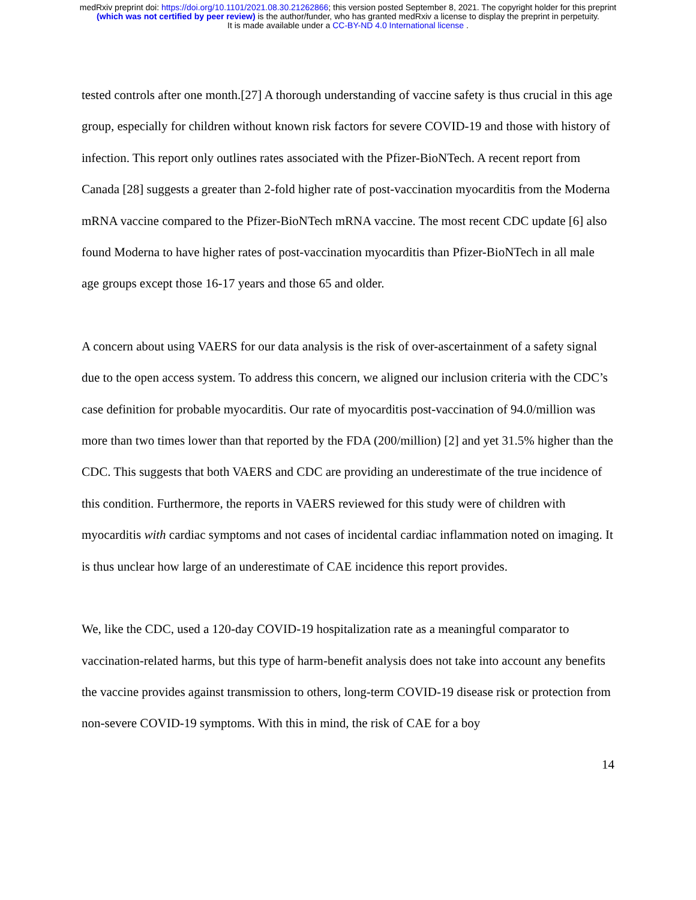medRxiv preprint doi: https://doi.org/10.1101/2021.08.30.21262866; this version posted September 8, 2021. The copyright holder for this preprint
(which was not certified by peer review) is the author/funder, who has granted medRxiv a license to display the preprint in perpetuity.
It is made available under a CC-BY-ND 4.0 International license .
tested controls after one month.[27] A thorough understanding of vaccine safety is thus crucial in this age group, especially for children without known risk factors for severe COVID-19 and those with history of infection. This report only outlines rates associated with the Pfizer-BioNTech. A recent report from Canada [28] suggests a greater than 2-fold higher rate of post-vaccination myocarditis from the Moderna mRNA vaccine compared to the Pfizer-BioNTech mRNA vaccine. The most recent CDC update [6] also found Moderna to have higher rates of post-vaccination myocarditis than Pfizer-BioNTech in all male age groups except those 16-17 years and those 65 and older.
A concern about using VAERS for our data analysis is the risk of over-ascertainment of a safety signal due to the open access system. To address this concern, we aligned our inclusion criteria with the CDC’s case definition for probable myocarditis. Our rate of myocarditis post-vaccination of 94.0/million was more than two times lower than that reported by the FDA (200/million) [2] and yet 31.5% higher than the CDC. This suggests that both VAERS and CDC are providing an underestimate of the true incidence of this condition. Furthermore, the reports in VAERS reviewed for this study were of children with myocarditis with cardiac symptoms and not cases of incidental cardiac inflammation noted on imaging. It is thus unclear how large of an underestimate of CAE incidence this report provides.
We, like the CDC, used a 120-day COVID-19 hospitalization rate as a meaningful comparator to vaccination-related harms, but this type of harm-benefit analysis does not take into account any benefits the vaccine provides against transmission to others, long-term COVID-19 disease risk or protection from non-severe COVID-19 symptoms. With this in mind, the risk of CAE for a boy
14